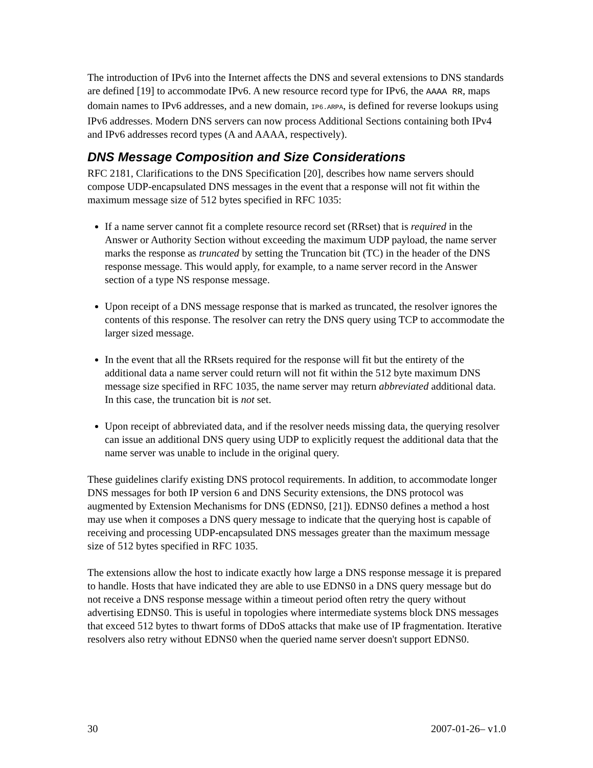The introduction of IPv6 into the Internet affects the DNS and several extensions to DNS standards are defined [19] to accommodate IPv6. A new resource record type for IPv6, the AAAA RR, maps domain names to IPv6 addresses, and a new domain, IP6.ARPA, is defined for reverse lookups using IPv6 addresses. Modern DNS servers can now process Additional Sections containing both IPv4 and IPv6 addresses record types (A and AAAA, respectively).
DNS Message Composition and Size Considerations
RFC 2181, Clarifications to the DNS Specification [20], describes how name servers should compose UDP-encapsulated DNS messages in the event that a response will not fit within the maximum message size of 512 bytes specified in RFC 1035:
If a name server cannot fit a complete resource record set (RRset) that is required in the Answer or Authority Section without exceeding the maximum UDP payload, the name server marks the response as truncated by setting the Truncation bit (TC) in the header of the DNS response message. This would apply, for example, to a name server record in the Answer section of a type NS response message.
Upon receipt of a DNS message response that is marked as truncated, the resolver ignores the contents of this response. The resolver can retry the DNS query using TCP to accommodate the larger sized message.
In the event that all the RRsets required for the response will fit but the entirety of the additional data a name server could return will not fit within the 512 byte maximum DNS message size specified in RFC 1035, the name server may return abbreviated additional data. In this case, the truncation bit is not set.
Upon receipt of abbreviated data, and if the resolver needs missing data, the querying resolver can issue an additional DNS query using UDP to explicitly request the additional data that the name server was unable to include in the original query.
These guidelines clarify existing DNS protocol requirements. In addition, to accommodate longer DNS messages for both IP version 6 and DNS Security extensions, the DNS protocol was augmented by Extension Mechanisms for DNS (EDNS0, [21]). EDNS0 defines a method a host may use when it composes a DNS query message to indicate that the querying host is capable of receiving and processing UDP-encapsulated DNS messages greater than the maximum message size of 512 bytes specified in RFC 1035.
The extensions allow the host to indicate exactly how large a DNS response message it is prepared to handle. Hosts that have indicated they are able to use EDNS0 in a DNS query message but do not receive a DNS response message within a timeout period often retry the query without advertising EDNS0. This is useful in topologies where intermediate systems block DNS messages that exceed 512 bytes to thwart forms of DDoS attacks that make use of IP fragmentation. Iterative resolvers also retry without EDNS0 when the queried name server doesn't support EDNS0.
30 2007-01-26– v1.0